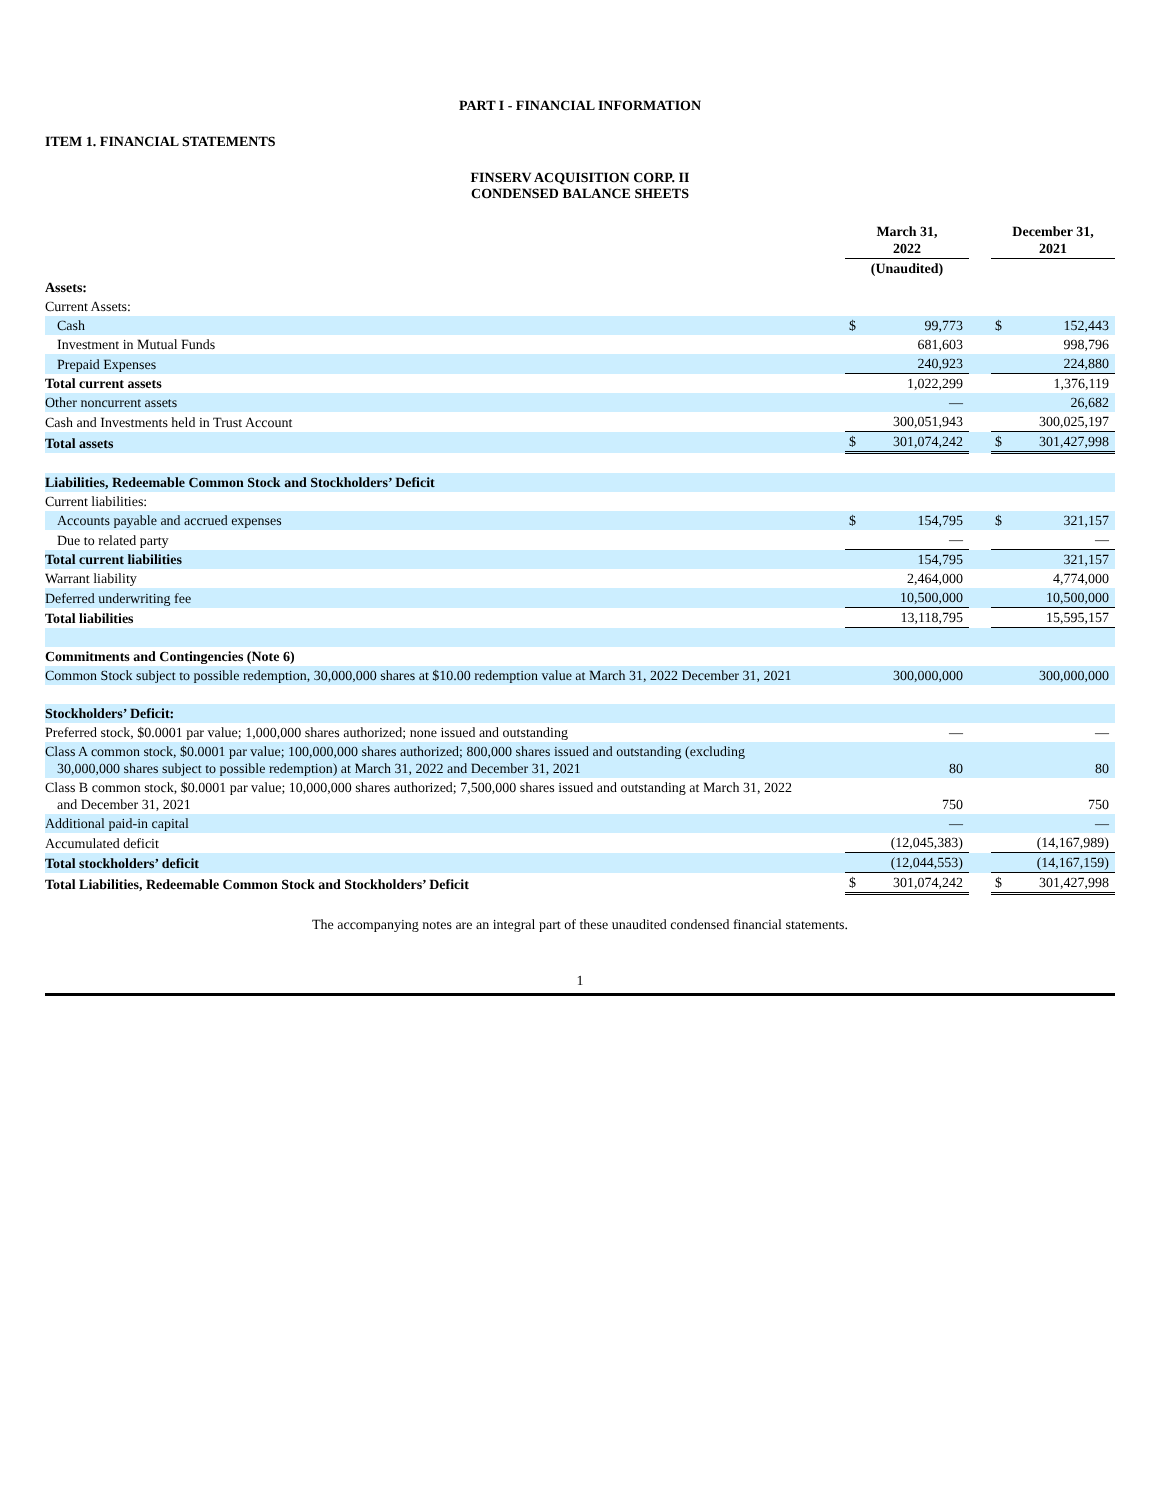PART I - FINANCIAL INFORMATION
ITEM 1. FINANCIAL STATEMENTS
FINSERV ACQUISITION CORP. II
CONDENSED BALANCE SHEETS
| | March 31, 2022 | | | December 31, 2021 | |
| | (Unaudited) | | | | |
| Assets: | | | | | |
| Current Assets: | | | | | |
| Cash | $ | 99,773 | | $ | 152,443 |
| Investment in Mutual Funds | | 681,603 | | | 998,796 |
| Prepaid Expenses | | 240,923 | | | 224,880 |
| Total current assets | | 1,022,299 | | | 1,376,119 |
| Other noncurrent assets | | — | | | 26,682 |
| Cash and Investments held in Trust Account | | 300,051,943 | | | 300,025,197 |
| Total assets | $ | 301,074,242 | | $ | 301,427,998 |
| Liabilities, Redeemable Common Stock and Stockholders’ Deficit | | | | | |
| Current liabilities: | | | | | |
| Accounts payable and accrued expenses | $ | 154,795 | | $ | 321,157 |
| Due to related party | | — | | | — |
| Total current liabilities | | 154,795 | | | 321,157 |
| Warrant liability | | 2,464,000 | | | 4,774,000 |
| Deferred underwriting fee | | 10,500,000 | | | 10,500,000 |
| Total liabilities | | 13,118,795 | | | 15,595,157 |
| Commitments and Contingencies (Note 6) | | | | | |
| Common Stock subject to possible redemption, 30,000,000 shares at $10.00 redemption value at March 31, 2022 December 31, 2021 | | 300,000,000 | | | 300,000,000 |
| Stockholders’ Deficit: | | | | | |
| Preferred stock, $0.0001 par value; 1,000,000 shares authorized; none issued and outstanding | | — | | | — |
| Class A common stock, $0.0001 par value; 100,000,000 shares authorized; 800,000 shares issued and outstanding (excluding 30,000,000 shares subject to possible redemption) at March 31, 2022 and December 31, 2021 | | 80 | | | 80 |
| Class B common stock, $0.0001 par value; 10,000,000 shares authorized; 7,500,000 shares issued and outstanding at March 31, 2022 and December 31, 2021 | | 750 | | | 750 |
| Additional paid-in capital | | — | | | — |
| Accumulated deficit | | (12,045,383) | | | (14,167,989) |
| Total stockholders’ deficit | | (12,044,553) | | | (14,167,159) |
| Total Liabilities, Redeemable Common Stock and Stockholders’ Deficit | $ | 301,074,242 | | $ | 301,427,998 |
The accompanying notes are an integral part of these unaudited condensed financial statements.
1